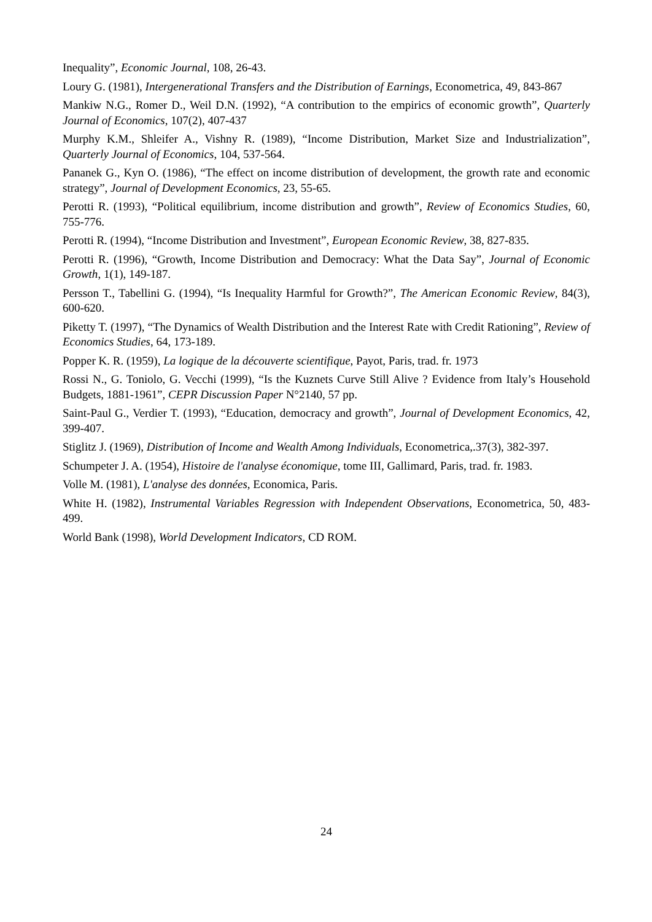Inequality”, Economic Journal, 108, 26-43.
Loury G. (1981), Intergenerational Transfers and the Distribution of Earnings, Econometrica, 49, 843-867
Mankiw N.G., Romer D., Weil D.N. (1992), “A contribution to the empirics of economic growth”, Quarterly Journal of Economics, 107(2), 407-437
Murphy K.M., Shleifer A., Vishny R. (1989), “Income Distribution, Market Size and Industrialization”, Quarterly Journal of Economics, 104, 537-564.
Pananek G., Kyn O. (1986), “The effect on income distribution of development, the growth rate and economic strategy”, Journal of Development Economics, 23, 55-65.
Perotti R. (1993), “Political equilibrium, income distribution and growth”, Review of Economics Studies, 60, 755-776.
Perotti R. (1994), “Income Distribution and Investment”, European Economic Review, 38, 827-835.
Perotti R. (1996), “Growth, Income Distribution and Democracy: What the Data Say”, Journal of Economic Growth, 1(1), 149-187.
Persson T., Tabellini G. (1994), “Is Inequality Harmful for Growth?”, The American Economic Review, 84(3), 600-620.
Piketty T. (1997), “The Dynamics of Wealth Distribution and the Interest Rate with Credit Rationing”, Review of Economics Studies, 64, 173-189.
Popper K. R. (1959), La logique de la découverte scientifique, Payot, Paris, trad. fr. 1973
Rossi N., G. Toniolo, G. Vecchi (1999), “Is the Kuznets Curve Still Alive ? Evidence from Italy’s Household Budgets, 1881-1961”, CEPR Discussion Paper N°2140, 57 pp.
Saint-Paul G., Verdier T. (1993), “Education, democracy and growth”, Journal of Development Economics, 42, 399-407.
Stiglitz J. (1969), Distribution of Income and Wealth Among Individuals, Econometrica,.37(3), 382-397.
Schumpeter J. A. (1954), Histoire de l'analyse économique, tome III, Gallimard, Paris, trad. fr. 1983.
Volle M. (1981), L'analyse des données, Economica, Paris.
White H. (1982), Instrumental Variables Regression with Independent Observations, Econometrica, 50, 483-499.
World Bank (1998), World Development Indicators, CD ROM.
24